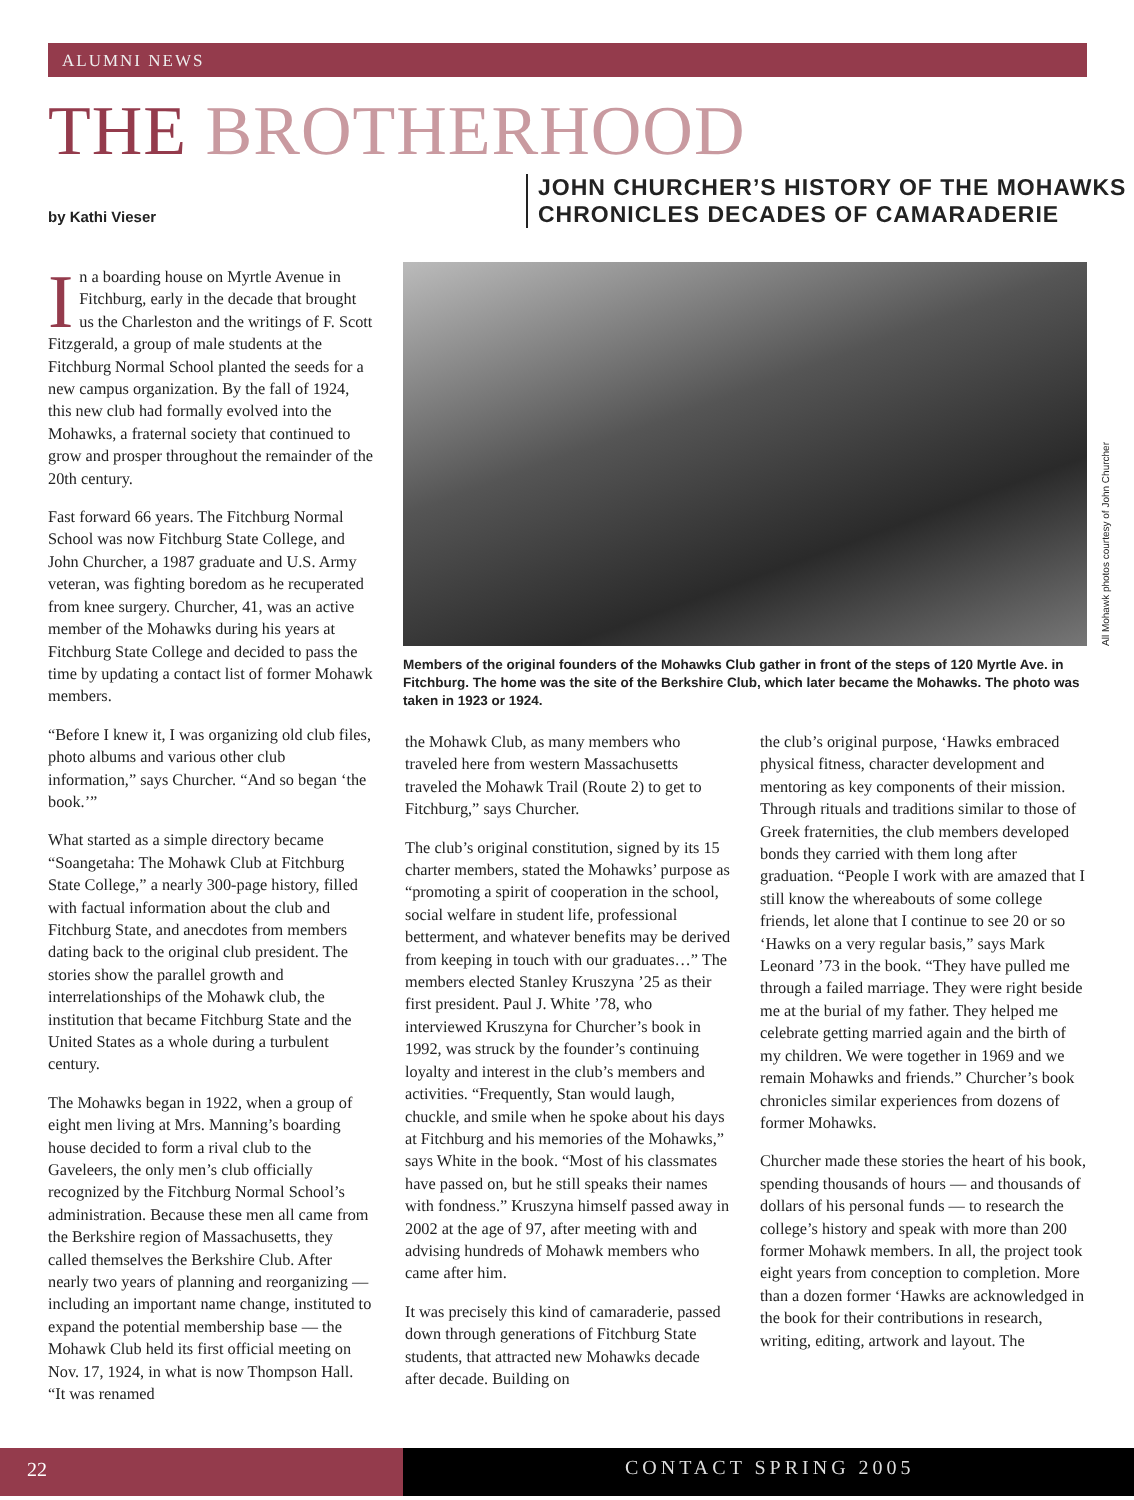ALUMNI NEWS
THE BROTHERHOOD
by Kathi Vieser
JOHN CHURCHER’S HISTORY OF THE MOHAWKS
CHRONICLES DECADES OF CAMARADERIE
In a boarding house on Myrtle Avenue in Fitchburg, early in the decade that brought us the Charleston and the writings of F. Scott Fitzgerald, a group of male students at the Fitchburg Normal School planted the seeds for a new campus organization. By the fall of 1924, this new club had formally evolved into the Mohawks, a fraternal society that continued to grow and prosper throughout the remainder of the 20th century.
Fast forward 66 years. The Fitchburg Normal School was now Fitchburg State College, and John Churcher, a 1987 graduate and U.S. Army veteran, was fighting boredom as he recuperated from knee surgery. Churcher, 41, was an active member of the Mohawks during his years at Fitchburg State College and decided to pass the time by updating a contact list of former Mohawk members.
“Before I knew it, I was organizing old club files, photo albums and various other club information,” says Churcher. “And so began ‘the book.’”
What started as a simple directory became “Soangetaha: The Mohawk Club at Fitchburg State College,” a nearly 300-page history, filled with factual information about the club and Fitchburg State, and anecdotes from members dating back to the original club president. The stories show the parallel growth and interrelationships of the Mohawk club, the institution that became Fitchburg State and the United States as a whole during a turbulent century.
The Mohawks began in 1922, when a group of eight men living at Mrs. Manning’s boarding house decided to form a rival club to the Gaveleers, the only men’s club officially recognized by the Fitchburg Normal School’s administration. Because these men all came from the Berkshire region of Massachusetts, they called themselves the Berkshire Club. After nearly two years of planning and reorganizing — including an important name change, instituted to expand the potential membership base — the Mohawk Club held its first official meeting on Nov. 17, 1924, in what is now Thompson Hall. “It was renamed
All Mohawk photos courtesy of John Churcher
Members of the original founders of the Mohawks Club gather in front of the steps of 120 Myrtle Ave. in Fitchburg. The home was the site of the Berkshire Club, which later became the Mohawks. The photo was taken in 1923 or 1924.
the Mohawk Club, as many members who traveled here from western Massachusetts traveled the Mohawk Trail (Route 2) to get to Fitchburg,” says Churcher.
The club’s original constitution, signed by its 15 charter members, stated the Mohawks’ purpose as “promoting a spirit of cooperation in the school, social welfare in student life, professional betterment, and whatever benefits may be derived from keeping in touch with our graduates…” The members elected Stanley Kruszyna ’25 as their first president. Paul J. White ’78, who interviewed Kruszyna for Churcher’s book in 1992, was struck by the founder’s continuing loyalty and interest in the club’s members and activities. “Frequently, Stan would laugh, chuckle, and smile when he spoke about his days at Fitchburg and his memories of the Mohawks,” says White in the book. “Most of his classmates have passed on, but he still speaks their names with fondness.” Kruszyna himself passed away in 2002 at the age of 97, after meeting with and advising hundreds of Mohawk members who came after him.
It was precisely this kind of camaraderie, passed down through generations of Fitchburg State students, that attracted new Mohawks decade after decade. Building on
the club’s original purpose, ‘Hawks embraced physical fitness, character development and mentoring as key components of their mission. Through rituals and traditions similar to those of Greek fraternities, the club members developed bonds they carried with them long after graduation. “People I work with are amazed that I still know the whereabouts of some college friends, let alone that I continue to see 20 or so ‘Hawks on a very regular basis,” says Mark Leonard ’73 in the book. “They have pulled me through a failed marriage. They were right beside me at the burial of my father. They helped me celebrate getting married again and the birth of my children. We were together in 1969 and we remain Mohawks and friends.” Churcher’s book chronicles similar experiences from dozens of former Mohawks.
Churcher made these stories the heart of his book, spending thousands of hours — and thousands of dollars of his personal funds — to research the college’s history and speak with more than 200 former Mohawk members. In all, the project took eight years from conception to completion. More than a dozen former ‘Hawks are acknowledged in the book for their contributions in research, writing, editing, artwork and layout. The
22 CONTACT SPRING 2005